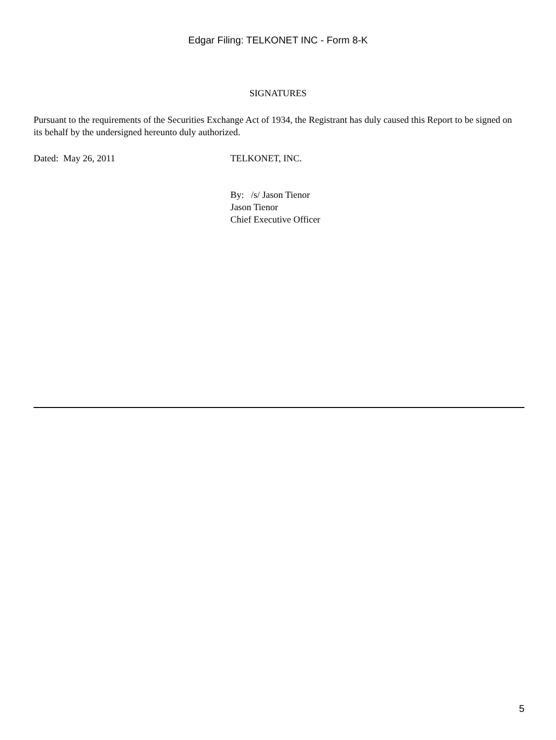Edgar Filing: TELKONET INC - Form 8-K
SIGNATURES
Pursuant to the requirements of the Securities Exchange Act of 1934, the Registrant has duly caused this Report to be signed on its behalf by the undersigned hereunto duly authorized.
Dated: May 26, 2011 TELKONET, INC.
By: /s/ Jason Tienor
Jason Tienor
Chief Executive Officer
5